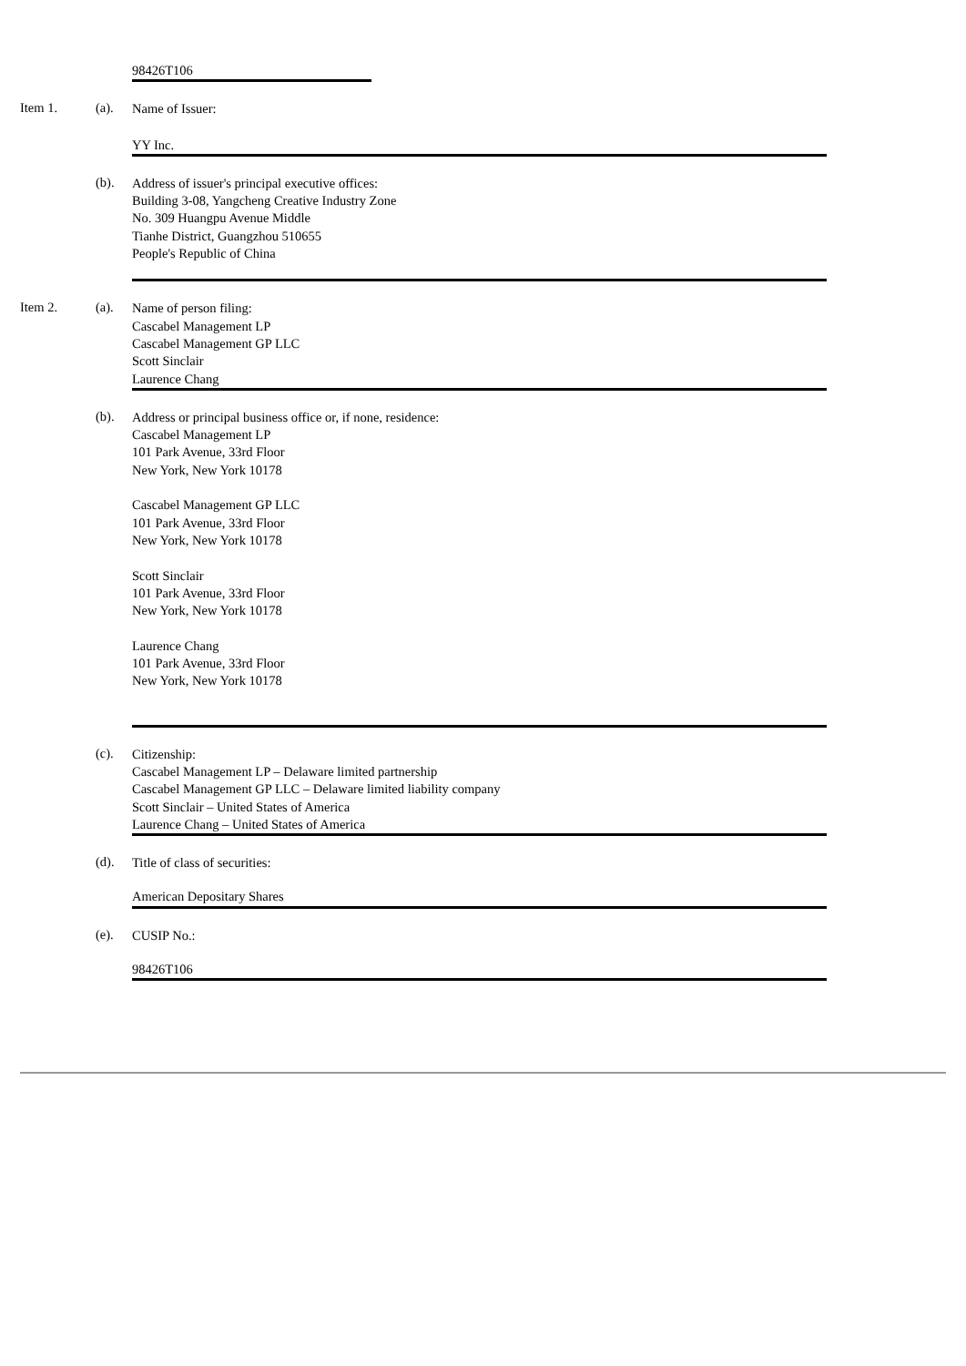98426T106
Item 1. (a).
Name of Issuer:
YY Inc.
(b).
Address of issuer's principal executive offices:
Building 3-08, Yangcheng Creative Industry Zone
No. 309 Huangpu Avenue Middle
Tianhe District, Guangzhou 510655
People's Republic of China
Item 2. (a).
Name of person filing:
Cascabel Management LP
Cascabel Management GP LLC
Scott Sinclair
Laurence Chang
(b).
Address or principal business office or, if none, residence:
Cascabel Management LP
101 Park Avenue, 33rd Floor
New York, New York 10178
Cascabel Management GP LLC
101 Park Avenue, 33rd Floor
New York, New York 10178
Scott Sinclair
101 Park Avenue, 33rd Floor
New York, New York 10178
Laurence Chang
101 Park Avenue, 33rd Floor
New York, New York 10178
(c).
Citizenship:
Cascabel Management LP – Delaware limited partnership
Cascabel Management GP LLC – Delaware limited liability company
Scott Sinclair – United States of America
Laurence Chang – United States of America
(d).
Title of class of securities:
American Depositary Shares
(e).
CUSIP No.:
98426T106